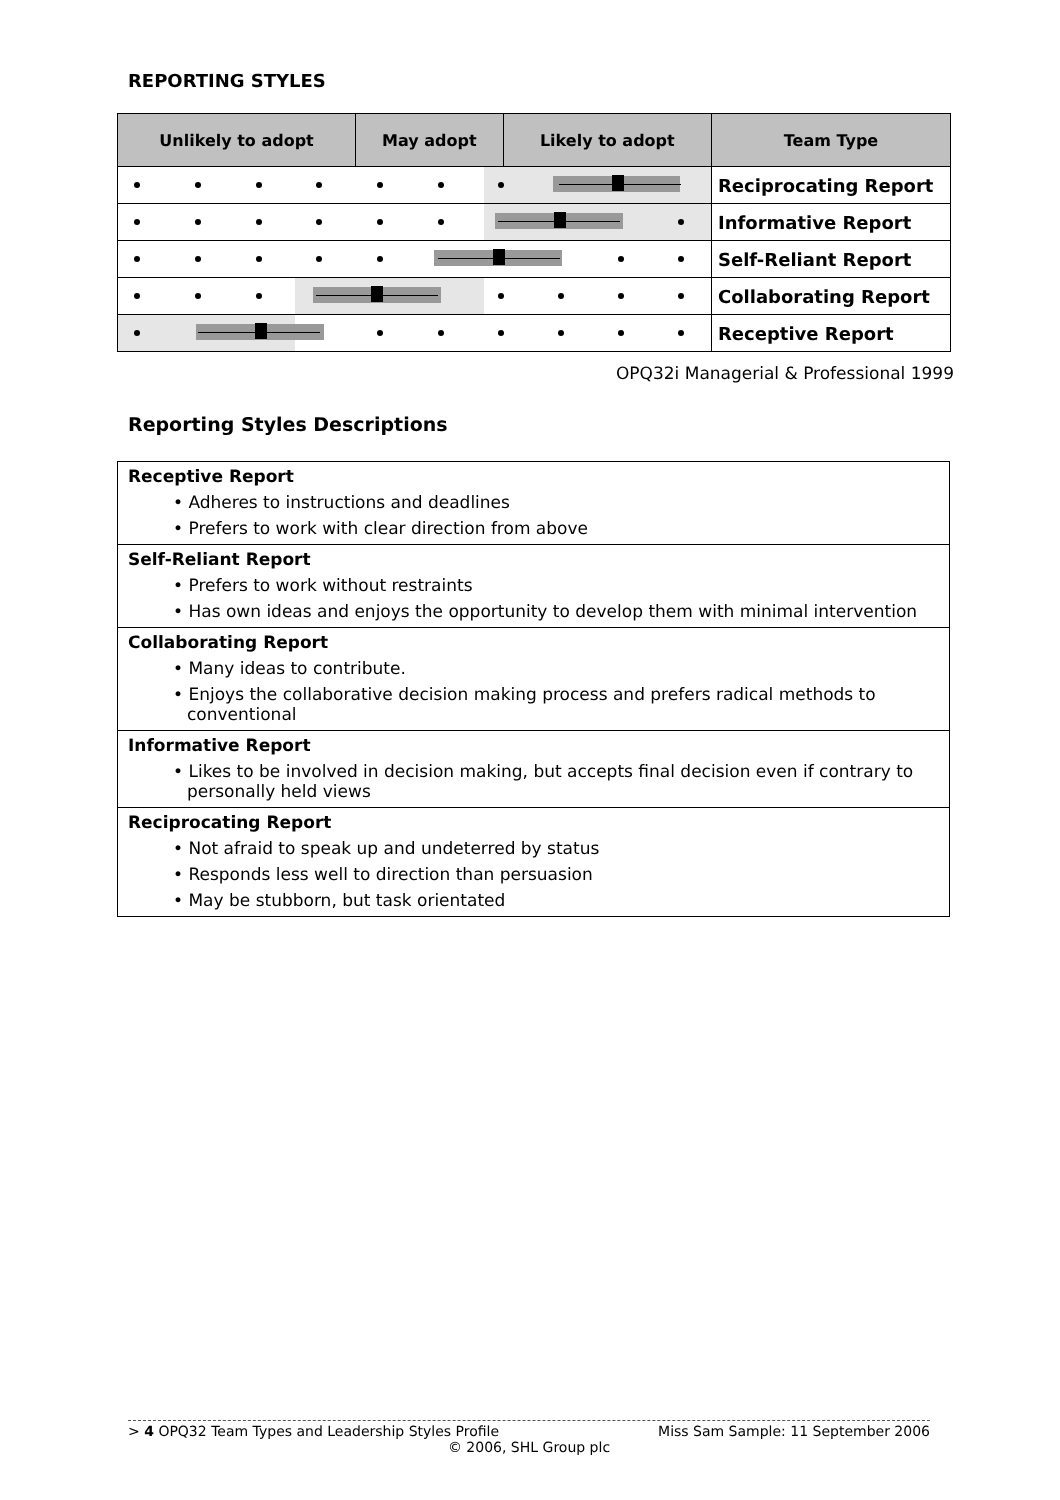REPORTING STYLES
| Unlikely to adopt | May adopt | Likely to adopt | Team Type |
| --- | --- | --- | --- |
| | | | Reciprocating Report |
| | | | Informative Report |
| | | | Self-Reliant Report |
| | | | Collaborating Report |
| | | | Receptive Report |
OPQ32i Managerial & Professional 1999
Reporting Styles Descriptions
Receptive Report
• Adheres to instructions and deadlines
• Prefers to work with clear direction from above
Self-Reliant Report
• Prefers to work without restraints
• Has own ideas and enjoys the opportunity to develop them with minimal intervention
Collaborating Report
• Many ideas to contribute.
• Enjoys the collaborative decision making process and prefers radical methods to conventional
Informative Report
• Likes to be involved in decision making, but accepts final decision even if contrary to personally held views
Reciprocating Report
• Not afraid to speak up and undeterred by status
• Responds less well to direction than persuasion
• May be stubborn, but task orientated
> 4 OPQ32 Team Types and Leadership Styles Profile Miss Sam Sample: 11 September 2006
© 2006, SHL Group plc